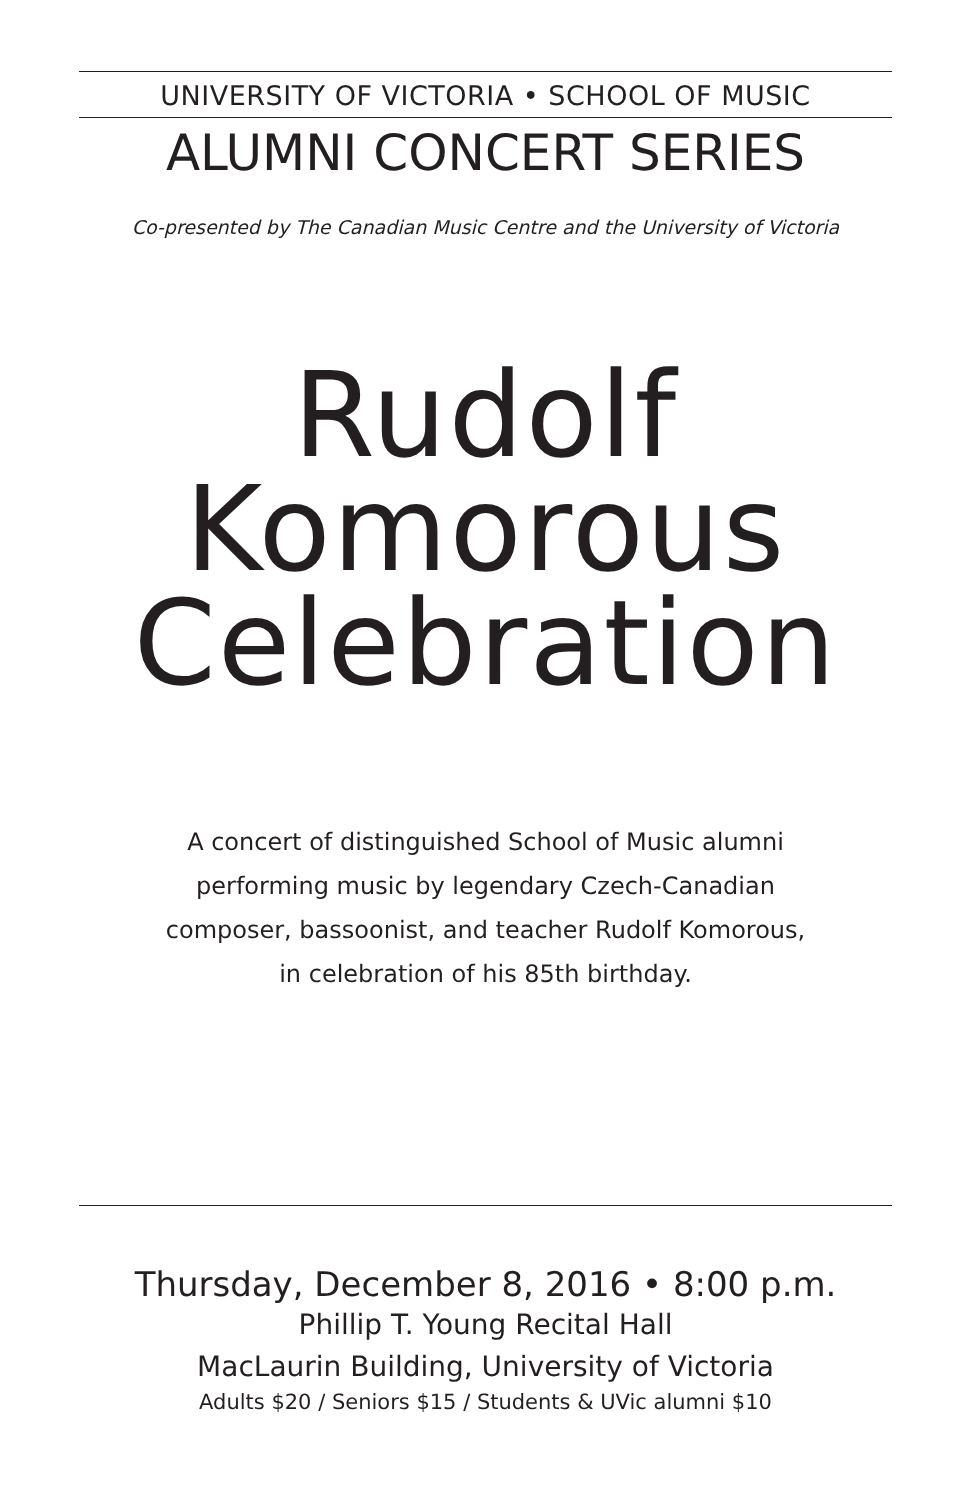UNIVERSITY OF VICTORIA • SCHOOL OF MUSIC
ALUMNI CONCERT SERIES
Co-presented by The Canadian Music Centre and the University of Victoria
Rudolf
Komorous
Celebration
A concert of distinguished School of Music alumni
performing music by legendary Czech-Canadian
composer, bassoonist, and teacher Rudolf Komorous,
in celebration of his 85th birthday.
Thursday, December 8, 2016 • 8:00 p.m.
Phillip T. Young Recital Hall
MacLaurin Building, University of Victoria
Adults $20 / Seniors $15 / Students & UVic alumni $10